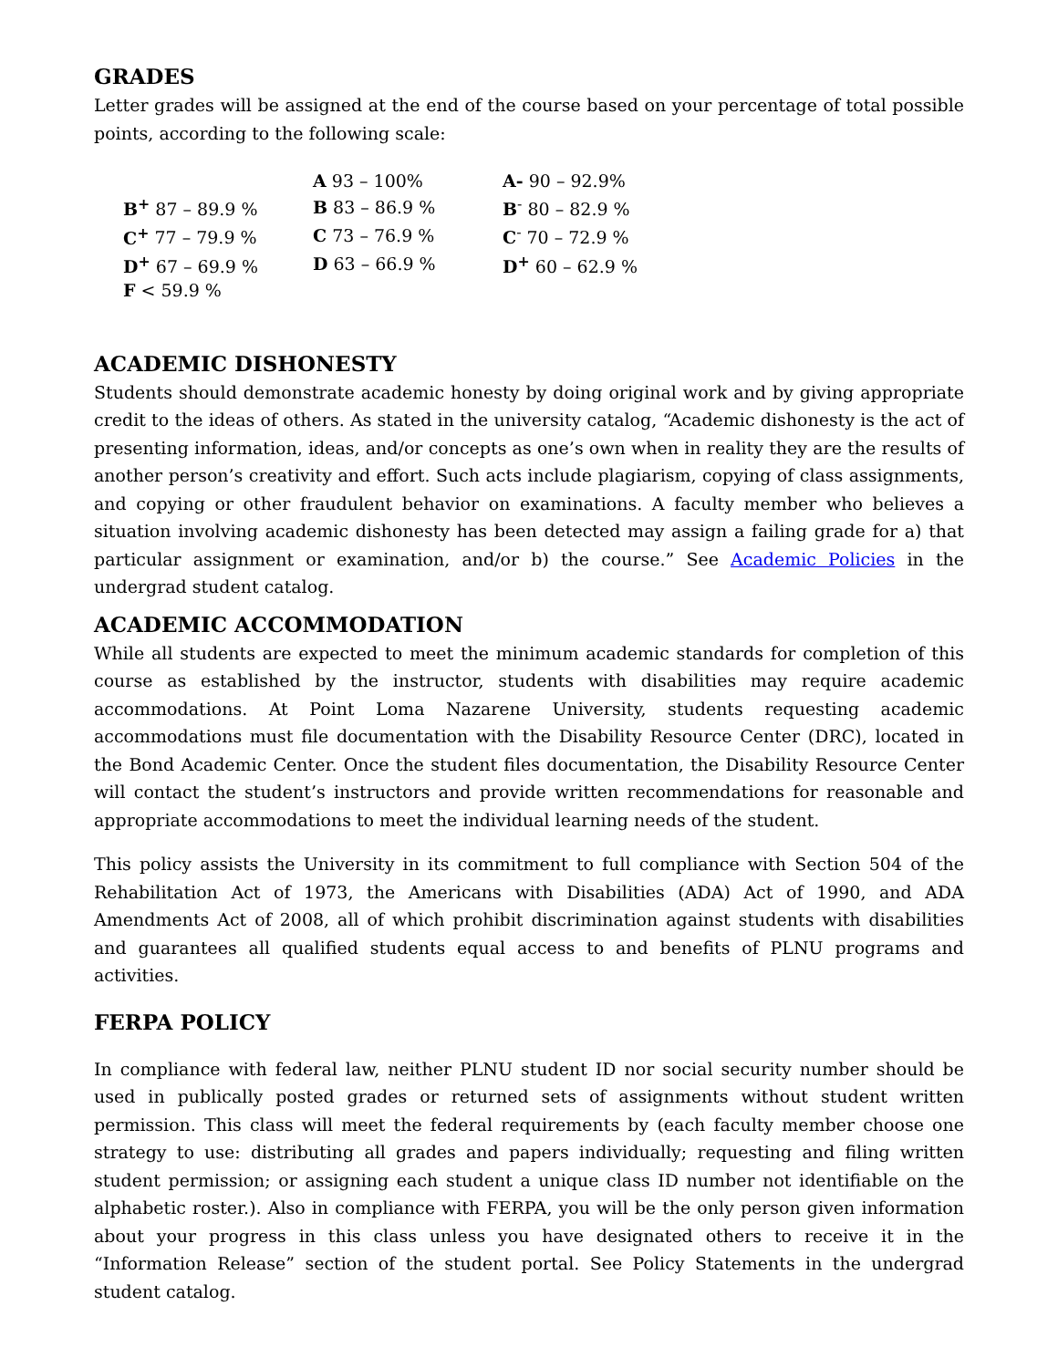GRADES
Letter grades will be assigned at the end of the course based on your percentage of total possible points, according to the following scale:
| | A 93 – 100% | A- 90 – 92.9% |
| B<sup>+</sup> 87 – 89.9 % | B 83 – 86.9 % | B<sup>-</sup> 80 – 82.9 % |
| C<sup>+</sup> 77 – 79.9 % | C 73 – 76.9 % | C<sup>-</sup> 70 – 72.9 % |
| D<sup>+</sup> 67 – 69.9 % | D 63 – 66.9 % | D<sup>+</sup> 60 – 62.9 % |
| F < 59.9 % | | |
ACADEMIC DISHONESTY
Students should demonstrate academic honesty by doing original work and by giving appropriate credit to the ideas of others. As stated in the university catalog, “Academic dishonesty is the act of presenting information, ideas, and/or concepts as one’s own when in reality they are the results of another person’s creativity and effort. Such acts include plagiarism, copying of class assignments, and copying or other fraudulent behavior on examinations. A faculty member who believes a situation involving academic dishonesty has been detected may assign a failing grade for a) that particular assignment or examination, and/or b) the course.” See Academic Policies in the undergrad student catalog.
ACADEMIC ACCOMMODATION
While all students are expected to meet the minimum academic standards for completion of this course as established by the instructor, students with disabilities may require academic accommodations. At Point Loma Nazarene University, students requesting academic accommodations must file documentation with the Disability Resource Center (DRC), located in the Bond Academic Center. Once the student files documentation, the Disability Resource Center will contact the student’s instructors and provide written recommendations for reasonable and appropriate accommodations to meet the individual learning needs of the student.
This policy assists the University in its commitment to full compliance with Section 504 of the Rehabilitation Act of 1973, the Americans with Disabilities (ADA) Act of 1990, and ADA Amendments Act of 2008, all of which prohibit discrimination against students with disabilities and guarantees all qualified students equal access to and benefits of PLNU programs and activities.
FERPA POLICY
In compliance with federal law, neither PLNU student ID nor social security number should be used in publically posted grades or returned sets of assignments without student written permission. This class will meet the federal requirements by (each faculty member choose one strategy to use: distributing all grades and papers individually; requesting and filing written student permission; or assigning each student a unique class ID number not identifiable on the alphabetic roster.). Also in compliance with FERPA, you will be the only person given information about your progress in this class unless you have designated others to receive it in the “Information Release” section of the student portal. See Policy Statements in the undergrad student catalog.